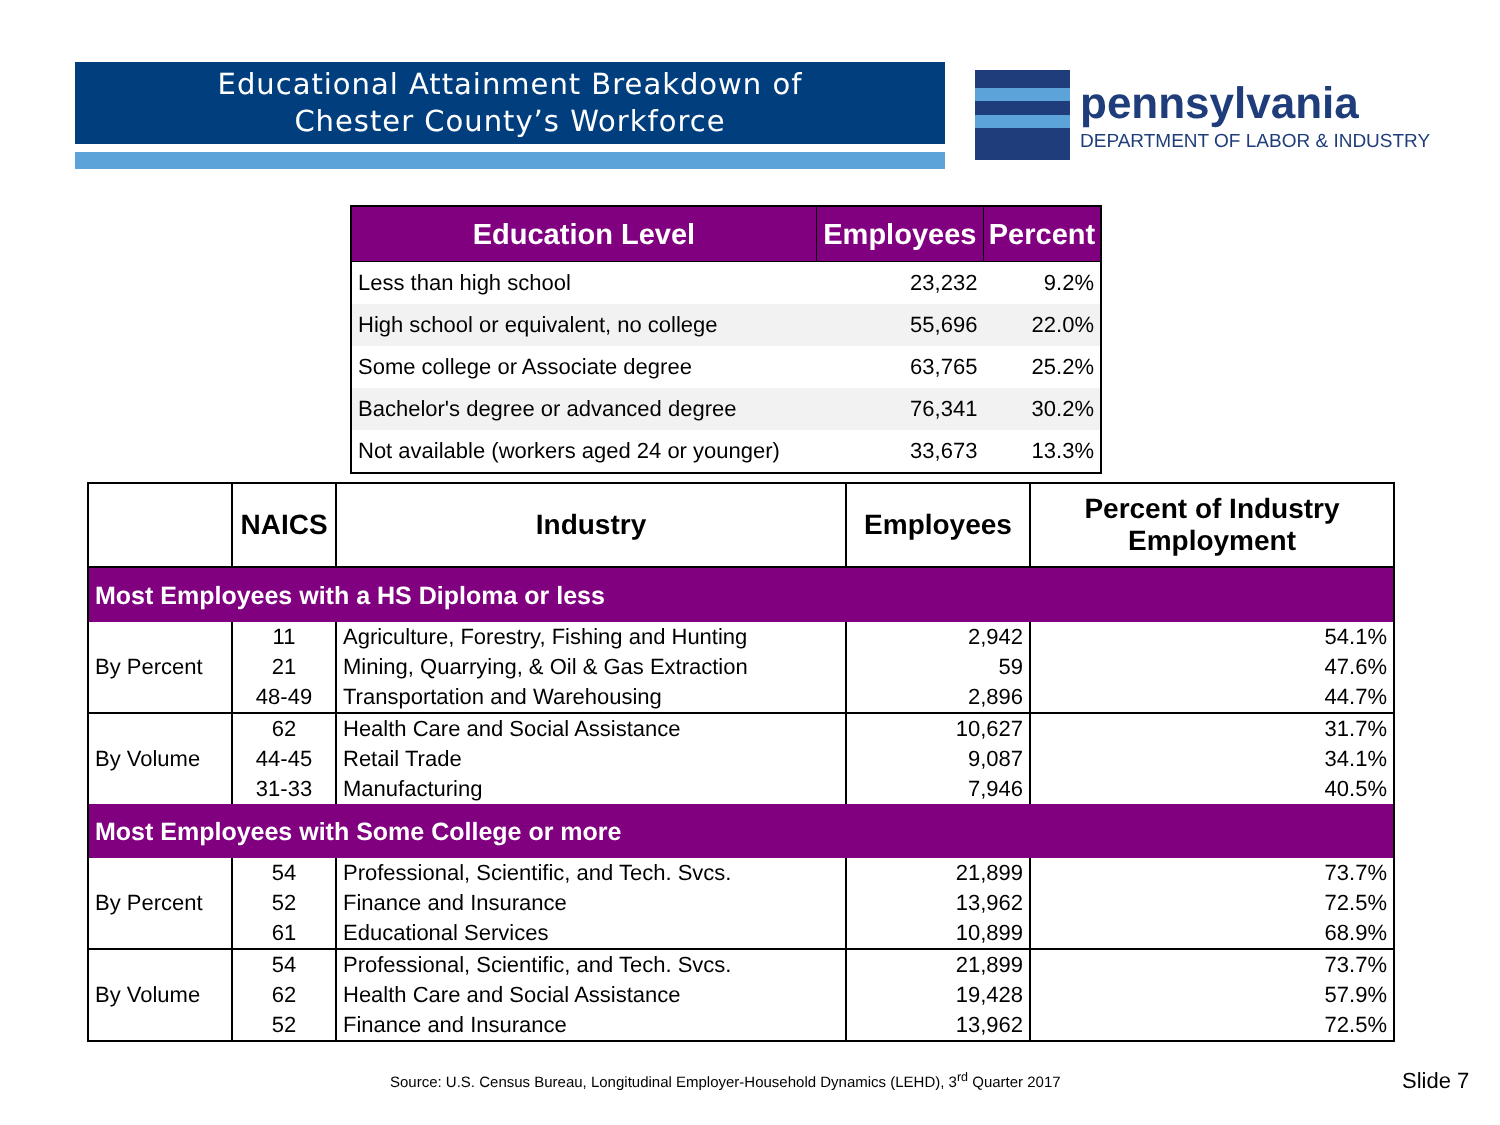Educational Attainment Breakdown of
Chester County’s Workforce
pennsylvania
DEPARTMENT OF LABOR & INDUSTRY
| Education Level | Employees | Percent |
| --- | --- | --- |
| Less than high school | 23,232 | 9.2% |
| High school or equivalent, no college | 55,696 | 22.0% |
| Some college or Associate degree | 63,765 | 25.2% |
| Bachelor's degree or advanced degree | 76,341 | 30.2% |
| Not available (workers aged 24 or younger) | 33,673 | 13.3% |
| | NAICS | Industry | Employees | Percent of Industry Employment |
| --- | --- | --- | --- | --- |
| Most Employees with a HS Diploma or less | | | | |
| By Percent | 11 | Agriculture, Forestry, Fishing and Hunting | 2,942 | 54.1% |
| | 21 | Mining, Quarrying, & Oil & Gas Extraction | 59 | 47.6% |
| | 48-49 | Transportation and Warehousing | 2,896 | 44.7% |
| By Volume | 62 | Health Care and Social Assistance | 10,627 | 31.7% |
| | 44-45 | Retail Trade | 9,087 | 34.1% |
| | 31-33 | Manufacturing | 7,946 | 40.5% |
| Most Employees with Some College or more | | | | |
| By Percent | 54 | Professional, Scientific, and Tech. Svcs. | 21,899 | 73.7% |
| | 52 | Finance and Insurance | 13,962 | 72.5% |
| | 61 | Educational Services | 10,899 | 68.9% |
| By Volume | 54 | Professional, Scientific, and Tech. Svcs. | 21,899 | 73.7% |
| | 62 | Health Care and Social Assistance | 19,428 | 57.9% |
| | 52 | Finance and Insurance | 13,962 | 72.5% |
Source: U.S. Census Bureau, Longitudinal Employer-Household Dynamics (LEHD), 3<sup>rd</sup> Quarter 2017
Slide 7